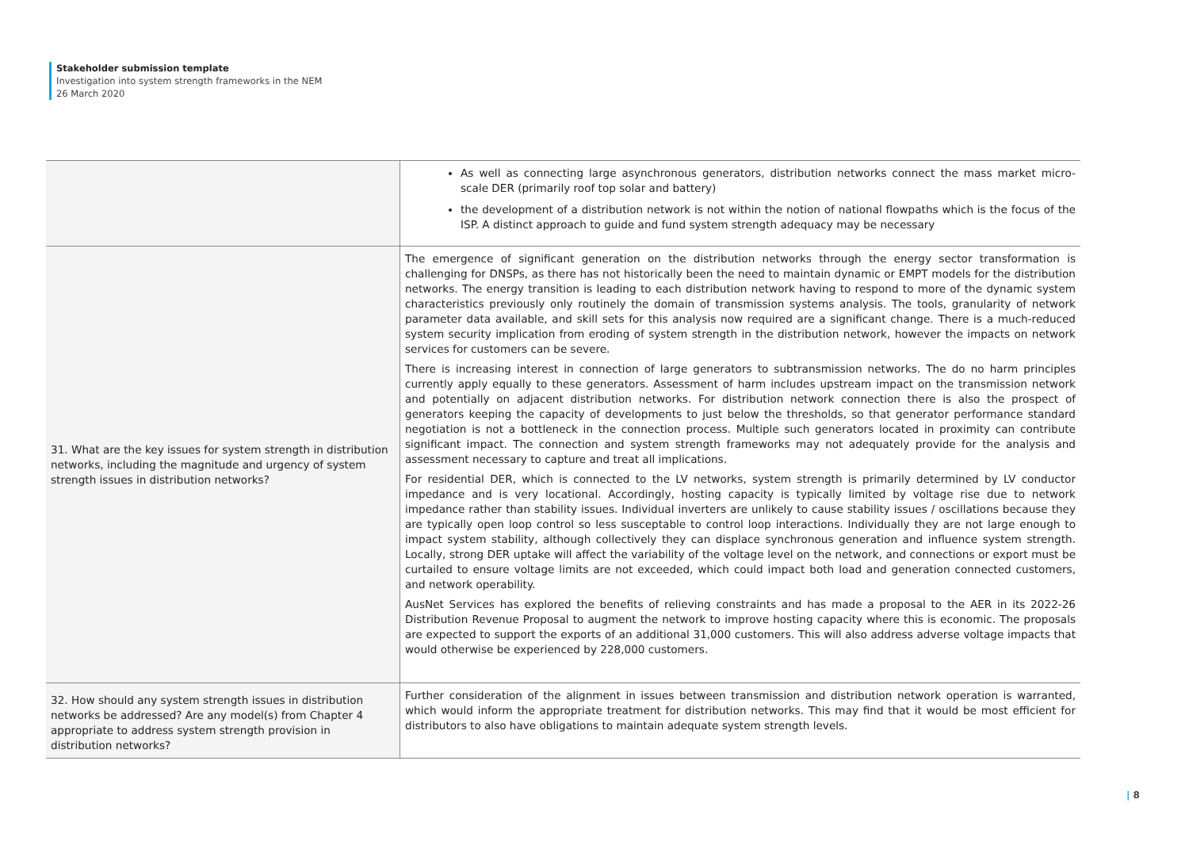Stakeholder submission template
Investigation into system strength frameworks in the NEM
26 March 2020
| | As well as connecting large asynchronous generators, distribution networks connect the mass market micro-scale DER (primarily roof top solar and battery) the development of a distribution network is not within the notion of national flowpaths which is the focus of the ISP. A distinct approach to guide and fund system strength adequacy may be necessary |
| 31. What are the key issues for system strength in distribution networks, including the magnitude and urgency of system strength issues in distribution networks? | The emergence of significant generation on the distribution networks through the energy sector transformation is challenging for DNSPs, as there has not historically been the need to maintain dynamic or EMPT models for the distribution networks. The energy transition is leading to each distribution network having to respond to more of the dynamic system characteristics previously only routinely the domain of transmission systems analysis. The tools, granularity of network parameter data available, and skill sets for this analysis now required are a significant change. There is a much-reduced system security implication from eroding of system strength in the distribution network, however the impacts on network services for customers can be severe. There is increasing interest in connection of large generators to subtransmission networks. The do no harm principles currently apply equally to these generators. Assessment of harm includes upstream impact on the transmission network and potentially on adjacent distribution networks. For distribution network connection there is also the prospect of generators keeping the capacity of developments to just below the thresholds, so that generator performance standard negotiation is not a bottleneck in the connection process. Multiple such generators located in proximity can contribute significant impact. The connection and system strength frameworks may not adequately provide for the analysis and assessment necessary to capture and treat all implications. For residential DER, which is connected to the LV networks, system strength is primarily determined by LV conductor impedance and is very locational. Accordingly, hosting capacity is typically limited by voltage rise due to network impedance rather than stability issues. Individual inverters are unlikely to cause stability issues / oscillations because they are typically open loop control so less susceptable to control loop interactions. Individually they are not large enough to impact system stability, although collectively they can displace synchronous generation and influence system strength. Locally, strong DER uptake will affect the variability of the voltage level on the network, and connections or export must be curtailed to ensure voltage limits are not exceeded, which could impact both load and generation connected customers, and network operability. AusNet Services has explored the benefits of relieving constraints and has made a proposal to the AER in its 2022-26 Distribution Revenue Proposal to augment the network to improve hosting capacity where this is economic. The proposals are expected to support the exports of an additional 31,000 customers. This will also address adverse voltage impacts that would otherwise be experienced by 228,000 customers. |
| 32. How should any system strength issues in distribution networks be addressed? Are any model(s) from Chapter 4 appropriate to address system strength provision in distribution networks? | Further consideration of the alignment in issues between transmission and distribution network operation is warranted, which would inform the appropriate treatment for distribution networks. This may find that it would be most efficient for distributors to also have obligations to maintain adequate system strength levels. |
| 8